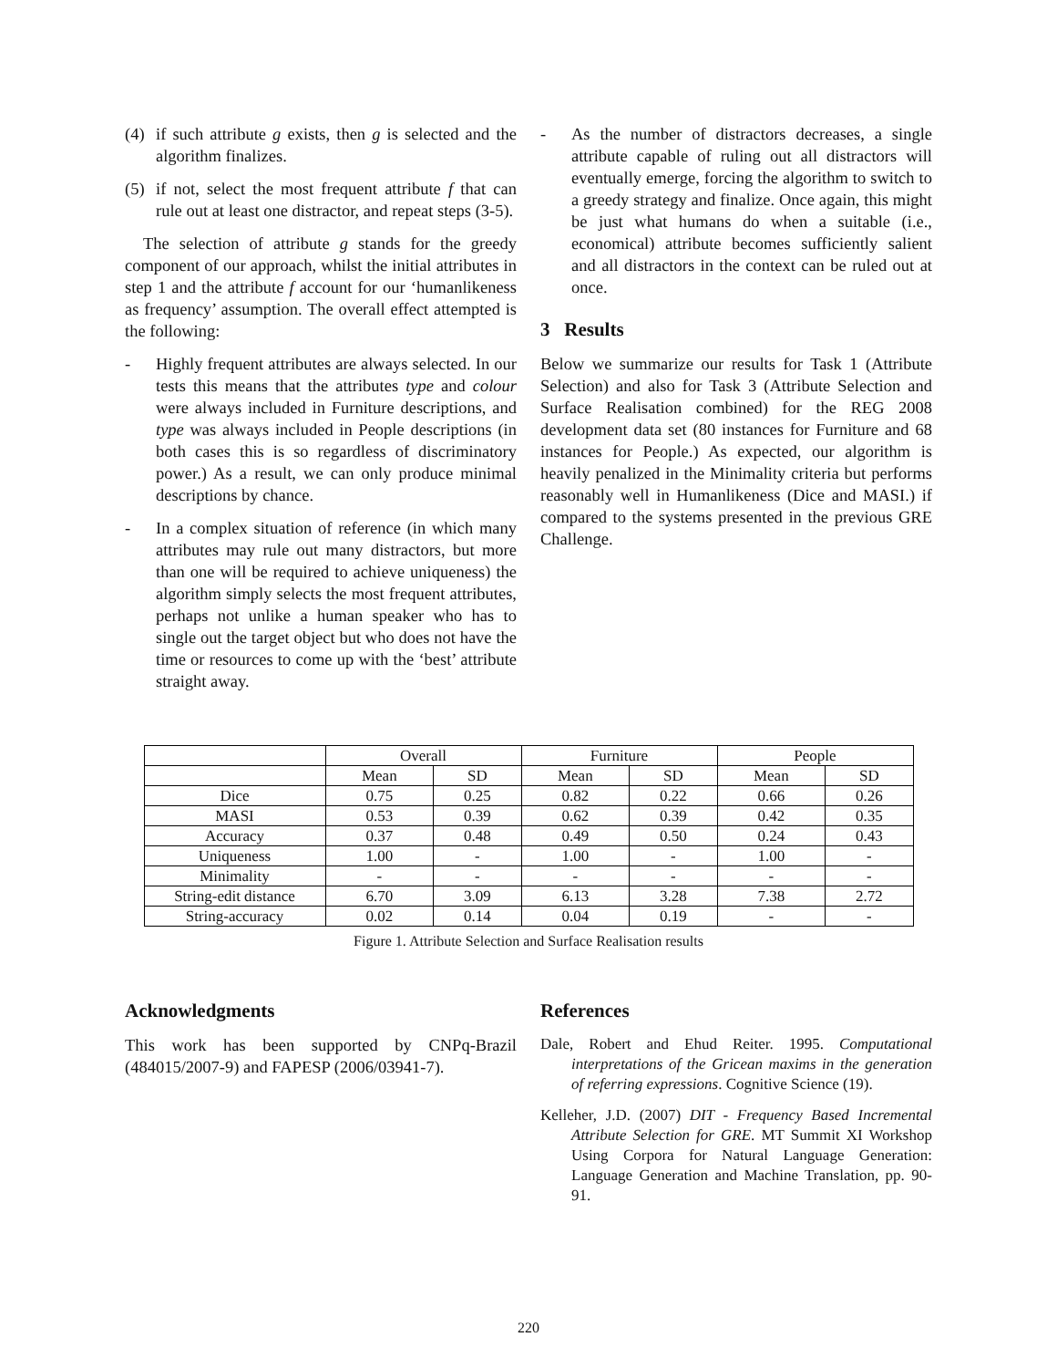(4) if such attribute g exists, then g is selected and the algorithm finalizes.
(5) if not, select the most frequent attribute f that can rule out at least one distractor, and repeat steps (3-5).
The selection of attribute g stands for the greedy component of our approach, whilst the initial attributes in step 1 and the attribute f account for our ‘humanlikeness as frequency’ assumption. The overall effect attempted is the following:
- Highly frequent attributes are always selected. In our tests this means that the attributes type and colour were always included in Furniture descriptions, and type was always included in People descriptions (in both cases this is so regardless of discriminatory power.) As a result, we can only produce minimal descriptions by chance.
- In a complex situation of reference (in which many attributes may rule out many distractors, but more than one will be required to achieve uniqueness) the algorithm simply selects the most frequent attributes, perhaps not unlike a human speaker who has to single out the target object but who does not have the time or resources to come up with the ‘best’ attribute straight away.
- As the number of distractors decreases, a single attribute capable of ruling out all distractors will eventually emerge, forcing the algorithm to switch to a greedy strategy and finalize. Once again, this might be just what humans do when a suitable (i.e., economical) attribute becomes sufficiently salient and all distractors in the context can be ruled out at once.
3 Results
Below we summarize our results for Task 1 (Attribute Selection) and also for Task 3 (Attribute Selection and Surface Realisation combined) for the REG 2008 development data set (80 instances for Furniture and 68 instances for People.) As expected, our algorithm is heavily penalized in the Minimality criteria but performs reasonably well in Humanlikeness (Dice and MASI.) if compared to the systems presented in the previous GRE Challenge.
| | Overall | | Furniture | | People | |
| --- | --- | --- | --- | --- | --- | --- |
| | Mean | SD | Mean | SD | Mean | SD |
| Dice | 0.75 | 0.25 | 0.82 | 0.22 | 0.66 | 0.26 |
| MASI | 0.53 | 0.39 | 0.62 | 0.39 | 0.42 | 0.35 |
| Accuracy | 0.37 | 0.48 | 0.49 | 0.50 | 0.24 | 0.43 |
| Uniqueness | 1.00 | - | 1.00 | - | 1.00 | - |
| Minimality | - | - | - | - | - | - |
| String-edit distance | 6.70 | 3.09 | 6.13 | 3.28 | 7.38 | 2.72 |
| String-accuracy | 0.02 | 0.14 | 0.04 | 0.19 | - | - |
Figure 1. Attribute Selection and Surface Realisation results
Acknowledgments
This work has been supported by CNPq-Brazil (484015/2007-9) and FAPESP (2006/03941-7).
References
Dale, Robert and Ehud Reiter. 1995. Computational interpretations of the Gricean maxims in the generation of referring expressions. Cognitive Science (19).
Kelleher, J.D. (2007) DIT - Frequency Based Incremental Attribute Selection for GRE. MT Summit XI Workshop Using Corpora for Natural Language Generation: Language Generation and Machine Translation, pp. 90-91.
220